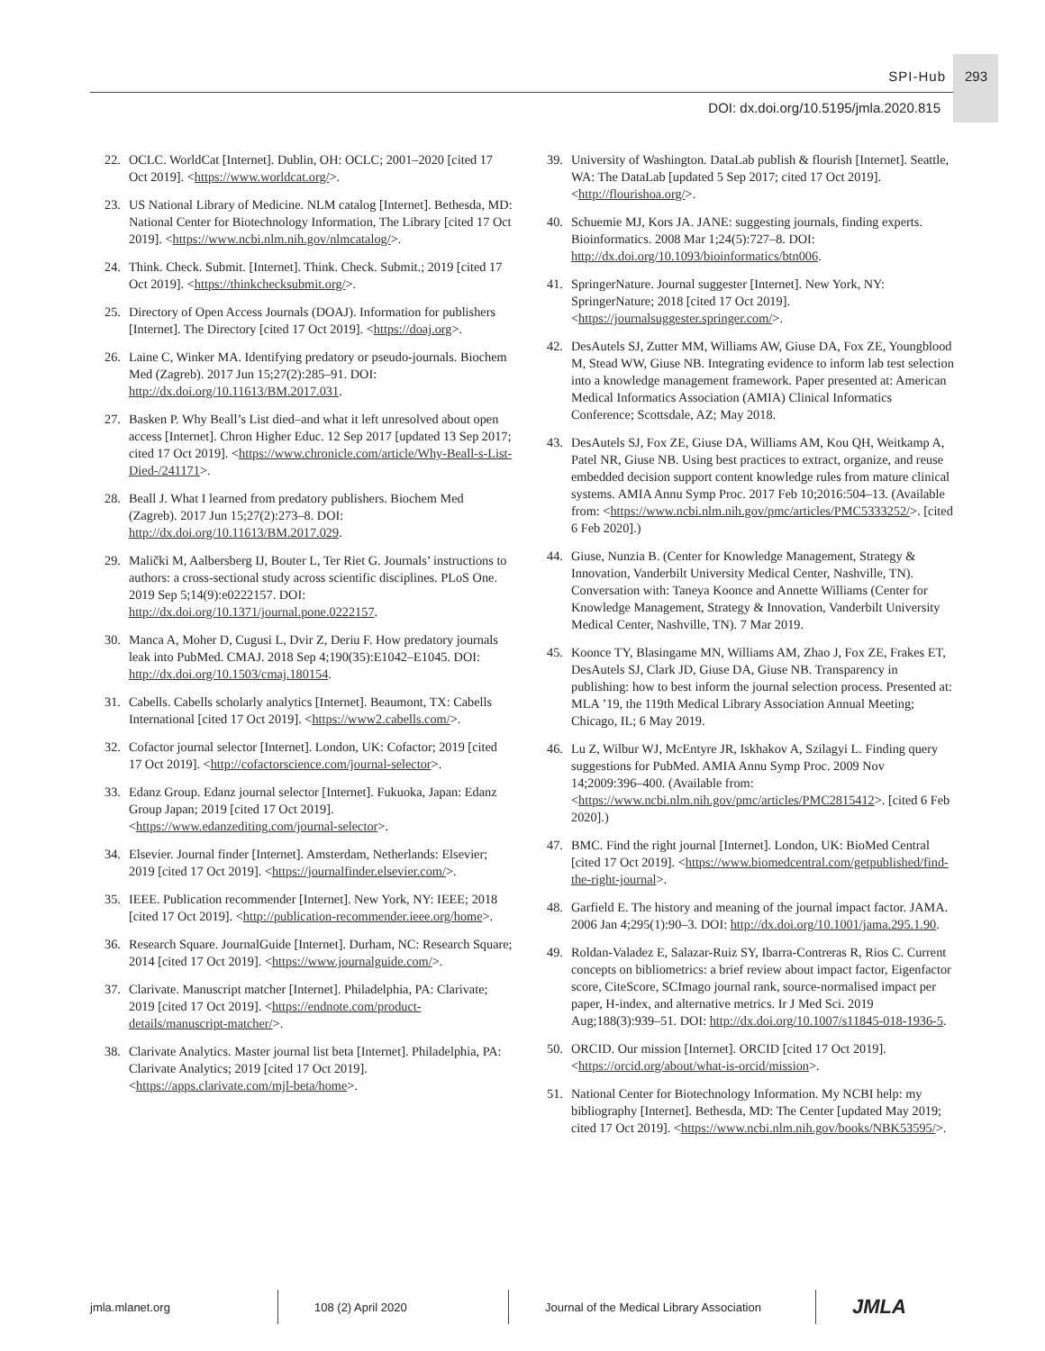SPI-Hub 293
DOI: dx.doi.org/10.5195/jmla.2020.815
22. OCLC. WorldCat [Internet]. Dublin, OH: OCLC; 2001–2020 [cited 17 Oct 2019]. <https://www.worldcat.org/>.
23. US National Library of Medicine. NLM catalog [Internet]. Bethesda, MD: National Center for Biotechnology Information, The Library [cited 17 Oct 2019]. <https://www.ncbi.nlm.nih.gov/nlmcatalog/>.
24. Think. Check. Submit. [Internet]. Think. Check. Submit.; 2019 [cited 17 Oct 2019]. <https://thinkchecksubmit.org/>.
25. Directory of Open Access Journals (DOAJ). Information for publishers [Internet]. The Directory [cited 17 Oct 2019]. <https://doaj.org>.
26. Laine C, Winker MA. Identifying predatory or pseudo-journals. Biochem Med (Zagreb). 2017 Jun 15;27(2):285–91. DOI: http://dx.doi.org/10.11613/BM.2017.031.
27. Basken P. Why Beall’s List died–and what it left unresolved about open access [Internet]. Chron Higher Educ. 12 Sep 2017 [updated 13 Sep 2017; cited 17 Oct 2019]. <https://www.chronicle.com/article/Why-Beall-s-List-Died-/241171>.
28. Beall J. What I learned from predatory publishers. Biochem Med (Zagreb). 2017 Jun 15;27(2):273–8. DOI: http://dx.doi.org/10.11613/BM.2017.029.
29. Malički M, Aalbersberg IJ, Bouter L, Ter Riet G. Journals’ instructions to authors: a cross-sectional study across scientific disciplines. PLoS One. 2019 Sep 5;14(9):e0222157. DOI: http://dx.doi.org/10.1371/journal.pone.0222157.
30. Manca A, Moher D, Cugusi L, Dvir Z, Deriu F. How predatory journals leak into PubMed. CMAJ. 2018 Sep 4;190(35):E1042–E1045. DOI: http://dx.doi.org/10.1503/cmaj.180154.
31. Cabells. Cabells scholarly analytics [Internet]. Beaumont, TX: Cabells International [cited 17 Oct 2019]. <https://www2.cabells.com/>.
32. Cofactor journal selector [Internet]. London, UK: Cofactor; 2019 [cited 17 Oct 2019]. <http://cofactorscience.com/journal-selector>.
33. Edanz Group. Edanz journal selector [Internet]. Fukuoka, Japan: Edanz Group Japan; 2019 [cited 17 Oct 2019]. <https://www.edanzediting.com/journal-selector>.
34. Elsevier. Journal finder [Internet]. Amsterdam, Netherlands: Elsevier; 2019 [cited 17 Oct 2019]. <https://journalfinder.elsevier.com/>.
35. IEEE. Publication recommender [Internet]. New York, NY: IEEE; 2018 [cited 17 Oct 2019]. <http://publication-recommender.ieee.org/home>.
36. Research Square. JournalGuide [Internet]. Durham, NC: Research Square; 2014 [cited 17 Oct 2019]. <https://www.journalguide.com/>.
37. Clarivate. Manuscript matcher [Internet]. Philadelphia, PA: Clarivate; 2019 [cited 17 Oct 2019]. <https://endnote.com/product-details/manuscript-matcher/>.
38. Clarivate Analytics. Master journal list beta [Internet]. Philadelphia, PA: Clarivate Analytics; 2019 [cited 17 Oct 2019]. <https://apps.clarivate.com/mjl-beta/home>.
39. University of Washington. DataLab publish & flourish [Internet]. Seattle, WA: The DataLab [updated 5 Sep 2017; cited 17 Oct 2019]. <http://flourishoa.org/>.
40. Schuemie MJ, Kors JA. JANE: suggesting journals, finding experts. Bioinformatics. 2008 Mar 1;24(5):727–8. DOI: http://dx.doi.org/10.1093/bioinformatics/btn006.
41. SpringerNature. Journal suggester [Internet]. New York, NY: SpringerNature; 2018 [cited 17 Oct 2019]. <https://journalsuggester.springer.com/>.
42. DesAutels SJ, Zutter MM, Williams AW, Giuse DA, Fox ZE, Youngblood M, Stead WW, Giuse NB. Integrating evidence to inform lab test selection into a knowledge management framework. Paper presented at: American Medical Informatics Association (AMIA) Clinical Informatics Conference; Scottsdale, AZ; May 2018.
43. DesAutels SJ, Fox ZE, Giuse DA, Williams AM, Kou QH, Weitkamp A, Patel NR, Giuse NB. Using best practices to extract, organize, and reuse embedded decision support content knowledge rules from mature clinical systems. AMIA Annu Symp Proc. 2017 Feb 10;2016:504–13. (Available from: <https://www.ncbi.nlm.nih.gov/pmc/articles/PMC5333252/>. [cited 6 Feb 2020].)
44. Giuse, Nunzia B. (Center for Knowledge Management, Strategy & Innovation, Vanderbilt University Medical Center, Nashville, TN). Conversation with: Taneya Koonce and Annette Williams (Center for Knowledge Management, Strategy & Innovation, Vanderbilt University Medical Center, Nashville, TN). 7 Mar 2019.
45. Koonce TY, Blasingame MN, Williams AM, Zhao J, Fox ZE, Frakes ET, DesAutels SJ, Clark JD, Giuse DA, Giuse NB. Transparency in publishing: how to best inform the journal selection process. Presented at: MLA ’19, the 119th Medical Library Association Annual Meeting; Chicago, IL; 6 May 2019.
46. Lu Z, Wilbur WJ, McEntyre JR, Iskhakov A, Szilagyi L. Finding query suggestions for PubMed. AMIA Annu Symp Proc. 2009 Nov 14;2009:396–400. (Available from: <https://www.ncbi.nlm.nih.gov/pmc/articles/PMC2815412>. [cited 6 Feb 2020].)
47. BMC. Find the right journal [Internet]. London, UK: BioMed Central [cited 17 Oct 2019]. <https://www.biomedcentral.com/getpublished/find-the-right-journal>.
48. Garfield E. The history and meaning of the journal impact factor. JAMA. 2006 Jan 4;295(1):90–3. DOI: http://dx.doi.org/10.1001/jama.295.1.90.
49. Roldan-Valadez E, Salazar-Ruiz SY, Ibarra-Contreras R, Rios C. Current concepts on bibliometrics: a brief review about impact factor, Eigenfactor score, CiteScore, SCImago journal rank, source-normalised impact per paper, H-index, and alternative metrics. Ir J Med Sci. 2019 Aug;188(3):939–51. DOI: http://dx.doi.org/10.1007/s11845-018-1936-5.
50. ORCID. Our mission [Internet]. ORCID [cited 17 Oct 2019]. <https://orcid.org/about/what-is-orcid/mission>.
51. National Center for Biotechnology Information. My NCBI help: my bibliography [Internet]. Bethesda, MD: The Center [updated May 2019; cited 17 Oct 2019]. <https://www.ncbi.nlm.nih.gov/books/NBK53595/>.
jmla.mlanet.org 108 (2) April 2020
Journal of the Medical Library Association
JMLA